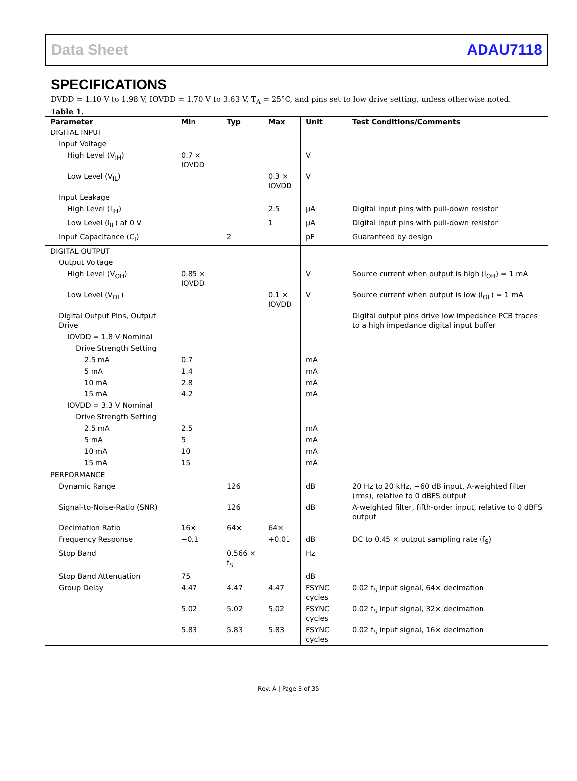Data Sheet ADAU7118
SPECIFICATIONS
DVDD = 1.10 V to 1.98 V, IOVDD = 1.70 V to 3.63 V, T<sub>A</sub> = 25°C, and pins set to low drive setting, unless otherwise noted.
Table 1.
| Parameter | Min | Typ | Max | Unit | Test Conditions/Comments |
| --- | --- | --- | --- | --- | --- |
| DIGITAL INPUT | | | | | |
| Input Voltage | | | | | |
| High Level (V<sub>IH</sub>) | 0.7 × IOVDD | | | V | |
| Low Level (V<sub>IL</sub>) | | | 0.3 × IOVDD | V | |
| Input Leakage | | | | | |
| High Level (I<sub>IH</sub>) | | | 2.5 | µA | Digital input pins with pull-down resistor |
| Low Level (I<sub>IL</sub>) at 0 V | | | 1 | µA | Digital input pins with pull-down resistor |
| Input Capacitance (C<sub>I</sub>) | | 2 | | pF | Guaranteed by design |
| DIGITAL OUTPUT | | | | | |
| Output Voltage | | | | | |
| High Level (V<sub>OH</sub>) | 0.85 × IOVDD | | | V | Source current when output is high (I<sub>OH</sub>) = 1 mA |
| Low Level (V<sub>OL</sub>) | | | 0.1 × IOVDD | V | Source current when output is low (I<sub>OL</sub>) = 1 mA |
| Digital Output Pins, Output Drive | | | | | Digital output pins drive low impedance PCB traces to a high impedance digital input buffer |
| IOVDD = 1.8 V Nominal | | | | | |
| Drive Strength Setting | | | | | |
| 2.5 mA | 0.7 | | | mA | |
| 5 mA | 1.4 | | | mA | |
| 10 mA | 2.8 | | | mA | |
| 15 mA | 4.2 | | | mA | |
| IOVDD = 3.3 V Nominal | | | | | |
| Drive Strength Setting | | | | | |
| 2.5 mA | 2.5 | | | mA | |
| 5 mA | 5 | | | mA | |
| 10 mA | 10 | | | mA | |
| 15 mA | 15 | | | mA | |
| PERFORMANCE | | | | | |
| Dynamic Range | | 126 | | dB | 20 Hz to 20 kHz, −60 dB input, A-weighted filter (rms), relative to 0 dBFS output |
| Signal-to-Noise-Ratio (SNR) | | 126 | | dB | A-weighted filter, fifth-order input, relative to 0 dBFS output |
| Decimation Ratio | 16× | 64× | 64× | | |
| Frequency Response | −0.1 | | +0.01 | dB | DC to 0.45 × output sampling rate (f<sub>S</sub>) |
| Stop Band | | 0.566 × f<sub>S</sub> | | Hz | |
| Stop Band Attenuation | 75 | | | dB | |
| Group Delay | 4.47 | 4.47 | 4.47 | FSYNC cycles | 0.02 f<sub>S</sub> input signal, 64× decimation |
| | 5.02 | 5.02 | 5.02 | FSYNC cycles | 0.02 f<sub>S</sub> input signal, 32× decimation |
| | 5.83 | 5.83 | 5.83 | FSYNC cycles | 0.02 f<sub>S</sub> input signal, 16× decimation |
Rev. A | Page 3 of 35